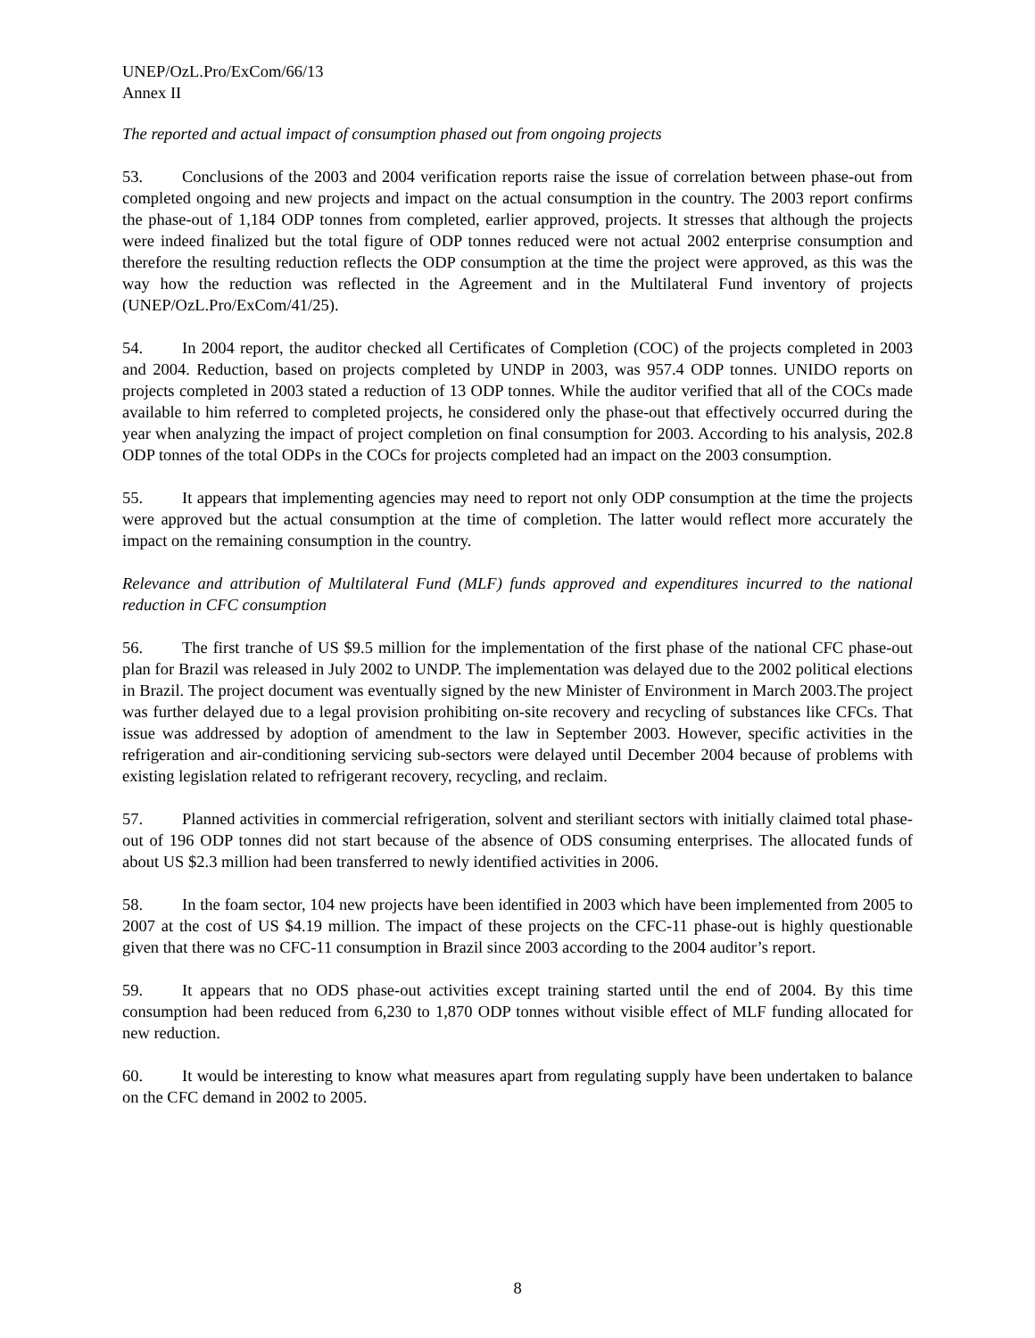UNEP/OzL.Pro/ExCom/66/13
Annex II
The reported and actual impact of consumption phased out from ongoing projects
53. Conclusions of the 2003 and 2004 verification reports raise the issue of correlation between phase-out from completed ongoing and new projects and impact on the actual consumption in the country. The 2003 report confirms the phase-out of 1,184 ODP tonnes from completed, earlier approved, projects. It stresses that although the projects were indeed finalized but the total figure of ODP tonnes reduced were not actual 2002 enterprise consumption and therefore the resulting reduction reflects the ODP consumption at the time the project were approved, as this was the way how the reduction was reflected in the Agreement and in the Multilateral Fund inventory of projects (UNEP/OzL.Pro/ExCom/41/25).
54. In 2004 report, the auditor checked all Certificates of Completion (COC) of the projects completed in 2003 and 2004. Reduction, based on projects completed by UNDP in 2003, was 957.4 ODP tonnes. UNIDO reports on projects completed in 2003 stated a reduction of 13 ODP tonnes. While the auditor verified that all of the COCs made available to him referred to completed projects, he considered only the phase-out that effectively occurred during the year when analyzing the impact of project completion on final consumption for 2003. According to his analysis, 202.8 ODP tonnes of the total ODPs in the COCs for projects completed had an impact on the 2003 consumption.
55. It appears that implementing agencies may need to report not only ODP consumption at the time the projects were approved but the actual consumption at the time of completion. The latter would reflect more accurately the impact on the remaining consumption in the country.
Relevance and attribution of Multilateral Fund (MLF) funds approved and expenditures incurred to the national reduction in CFC consumption
56. The first tranche of US $9.5 million for the implementation of the first phase of the national CFC phase-out plan for Brazil was released in July 2002 to UNDP. The implementation was delayed due to the 2002 political elections in Brazil. The project document was eventually signed by the new Minister of Environment in March 2003.The project was further delayed due to a legal provision prohibiting on-site recovery and recycling of substances like CFCs. That issue was addressed by adoption of amendment to the law in September 2003. However, specific activities in the refrigeration and air-conditioning servicing sub-sectors were delayed until December 2004 because of problems with existing legislation related to refrigerant recovery, recycling, and reclaim.
57. Planned activities in commercial refrigeration, solvent and steriliant sectors with initially claimed total phase-out of 196 ODP tonnes did not start because of the absence of ODS consuming enterprises. The allocated funds of about US $2.3 million had been transferred to newly identified activities in 2006.
58. In the foam sector, 104 new projects have been identified in 2003 which have been implemented from 2005 to 2007 at the cost of US $4.19 million. The impact of these projects on the CFC-11 phase-out is highly questionable given that there was no CFC-11 consumption in Brazil since 2003 according to the 2004 auditor’s report.
59. It appears that no ODS phase-out activities except training started until the end of 2004. By this time consumption had been reduced from 6,230 to 1,870 ODP tonnes without visible effect of MLF funding allocated for new reduction.
60. It would be interesting to know what measures apart from regulating supply have been undertaken to balance on the CFC demand in 2002 to 2005.
8